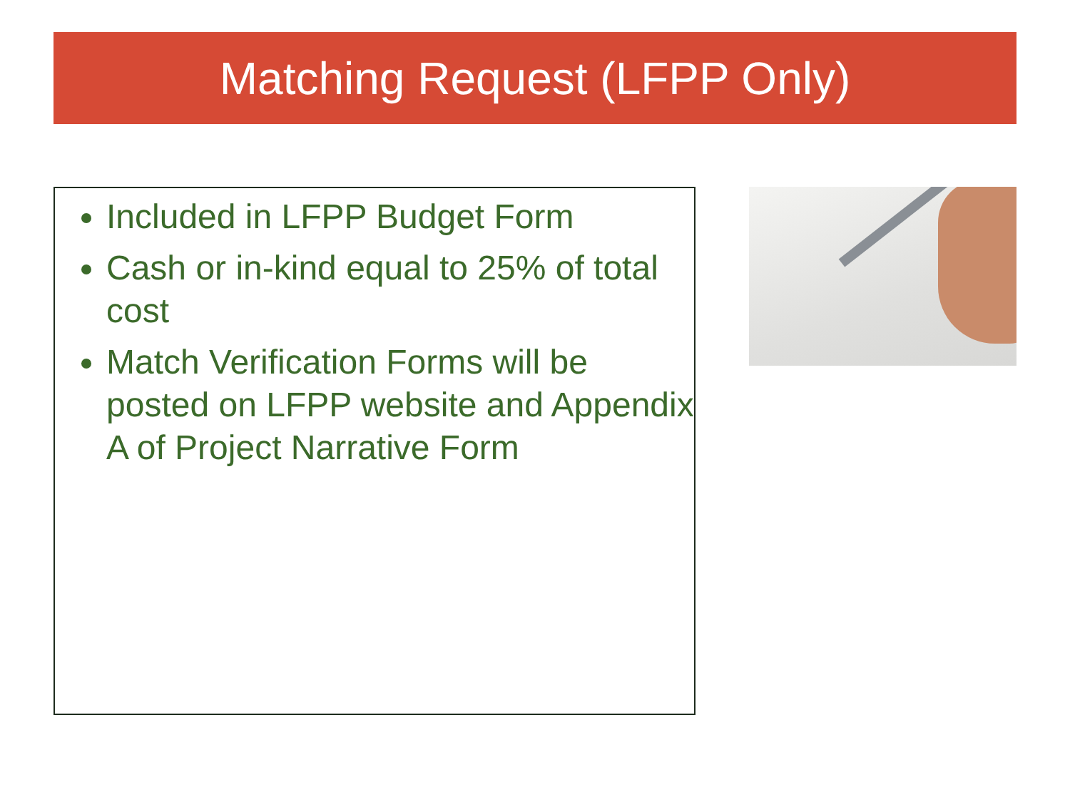Matching Request (LFPP Only)
Included in LFPP Budget Form
Cash or in-kind equal to 25% of total cost
Match Verification Forms will be posted on LFPP website and Appendix A of Project Narrative Form